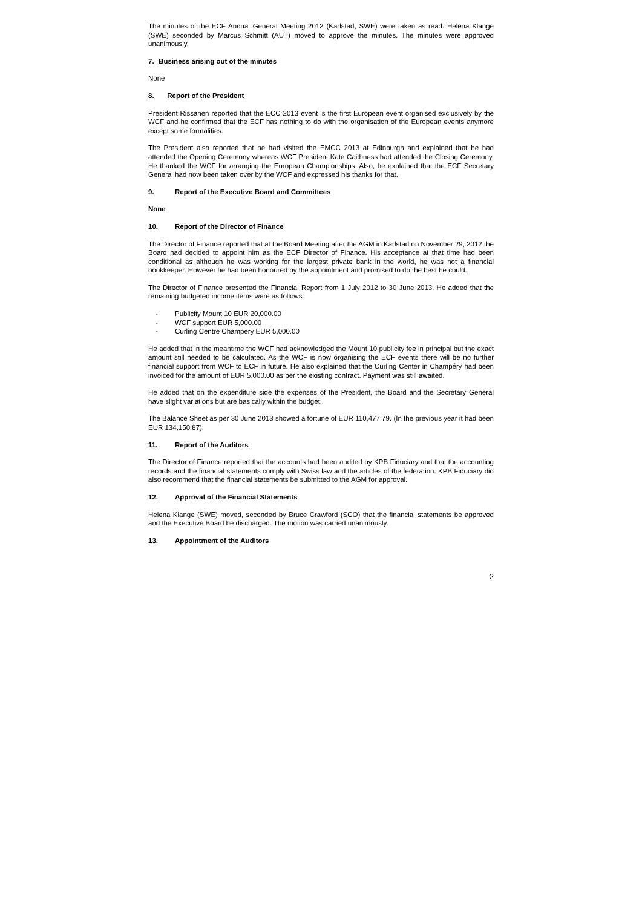The minutes of the ECF Annual General Meeting 2012 (Karlstad, SWE) were taken as read. Helena Klange (SWE) seconded by Marcus Schmitt (AUT) moved to approve the minutes. The minutes were approved unanimously.
7. Business arising out of the minutes
None
8. Report of the President
President Rissanen reported that the ECC 2013 event is the first European event organised exclusively by the WCF and he confirmed that the ECF has nothing to do with the organisation of the European events anymore except some formalities.
The President also reported that he had visited the EMCC 2013 at Edinburgh and explained that he had attended the Opening Ceremony whereas WCF President Kate Caithness had attended the Closing Ceremony. He thanked the WCF for arranging the European Championships. Also, he explained that the ECF Secretary General had now been taken over by the WCF and expressed his thanks for that.
9. Report of the Executive Board and Committees
None
10. Report of the Director of Finance
The Director of Finance reported that at the Board Meeting after the AGM in Karlstad on November 29, 2012 the Board had decided to appoint him as the ECF Director of Finance. His acceptance at that time had been conditional as although he was working for the largest private bank in the world, he was not a financial bookkeeper. However he had been honoured by the appointment and promised to do the best he could.
The Director of Finance presented the Financial Report from 1 July 2012 to 30 June 2013. He added that the remaining budgeted income items were as follows:
- Publicity Mount 10 EUR 20,000.00
- WCF support EUR 5,000.00
- Curling Centre Champery EUR 5,000.00
He added that in the meantime the WCF had acknowledged the Mount 10 publicity fee in principal but the exact amount still needed to be calculated. As the WCF is now organising the ECF events there will be no further financial support from WCF to ECF in future. He also explained that the Curling Center in Champéry had been invoiced for the amount of EUR 5,000.00 as per the existing contract. Payment was still awaited.
He added that on the expenditure side the expenses of the President, the Board and the Secretary General have slight variations but are basically within the budget.
The Balance Sheet as per 30 June 2013 showed a fortune of EUR 110,477.79. (In the previous year it had been EUR 134,150.87).
11. Report of the Auditors
The Director of Finance reported that the accounts had been audited by KPB Fiduciary and that the accounting records and the financial statements comply with Swiss law and the articles of the federation. KPB Fiduciary did also recommend that the financial statements be submitted to the AGM for approval.
12. Approval of the Financial Statements
Helena Klange (SWE) moved, seconded by Bruce Crawford (SCO) that the financial statements be approved and the Executive Board be discharged. The motion was carried unanimously.
13. Appointment of the Auditors
2